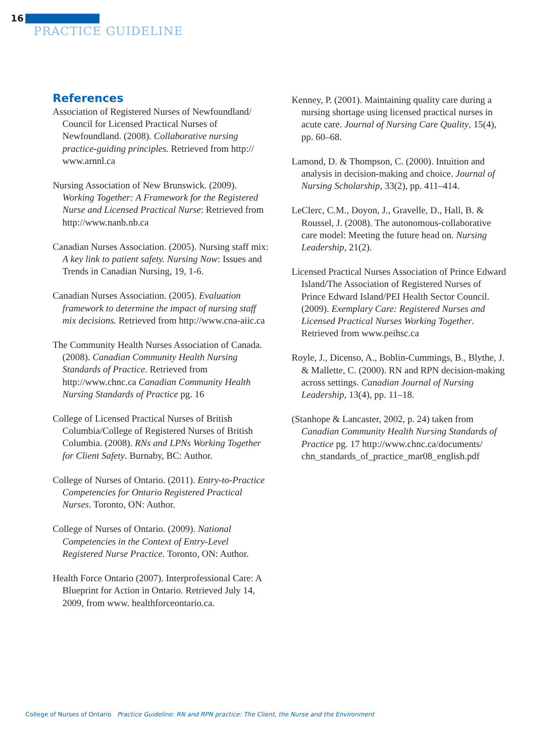16
PRACTICE GUIDELINE
References
Association of Registered Nurses of Newfoundland/ Council for Licensed Practical Nurses of Newfoundland. (2008). Collaborative nursing practice-guiding principles. Retrieved from http:// www.arnnl.ca
Nursing Association of New Brunswick. (2009). Working Together: A Framework for the Registered Nurse and Licensed Practical Nurse: Retrieved from http://www.nanb.nb.ca
Canadian Nurses Association. (2005). Nursing staff mix: A key link to patient safety. Nursing Now: Issues and Trends in Canadian Nursing, 19, 1-6.
Canadian Nurses Association. (2005). Evaluation framework to determine the impact of nursing staff mix decisions. Retrieved from http://www.cna-aiic.ca
The Community Health Nurses Association of Canada. (2008). Canadian Community Health Nursing Standards of Practice. Retrieved from http://www.chnc.ca Canadian Community Health Nursing Standards of Practice pg. 16
College of Licensed Practical Nurses of British Columbia/College of Registered Nurses of British Columbia. (2008). RNs and LPNs Working Together for Client Safety. Burnaby, BC: Author.
College of Nurses of Ontario. (2011). Entry-to-Practice Competencies for Ontario Registered Practical Nurses. Toronto, ON: Author.
College of Nurses of Ontario. (2009). National Competencies in the Context of Entry-Level Registered Nurse Practice. Toronto, ON: Author.
Health Force Ontario (2007). Interprofessional Care: A Blueprint for Action in Ontario. Retrieved July 14, 2009, from www. healthforceontario.ca.
Kenney, P. (2001). Maintaining quality care during a nursing shortage using licensed practical nurses in acute care. Journal of Nursing Care Quality, 15(4), pp. 60–68.
Lamond, D. & Thompson, C. (2000). Intuition and analysis in decision-making and choice. Journal of Nursing Scholarship, 33(2), pp. 411–414.
LeClerc, C.M., Doyon, J., Gravelle, D., Hall, B. & Roussel, J. (2008). The autonomous-collaborative care model: Meeting the future head on. Nursing Leadership, 21(2).
Licensed Practical Nurses Association of Prince Edward Island/The Association of Registered Nurses of Prince Edward Island/PEI Health Sector Council. (2009). Exemplary Care: Registered Nurses and Licensed Practical Nurses Working Together. Retrieved from www.peihsc.ca
Royle, J., Dicenso, A., Boblin-Cummings, B., Blythe, J. & Mallette, C. (2000). RN and RPN decision-making across settings. Canadian Journal of Nursing Leadership, 13(4), pp. 11–18.
(Stanhope & Lancaster, 2002, p. 24) taken from Canadian Community Health Nursing Standards of Practice pg. 17 http://www.chnc.ca/documents/ chn_standards_of_practice_mar08_english.pdf
College of Nurses of Ontario Practice Guideline: RN and RPN practice: The Client, the Nurse and the Environment